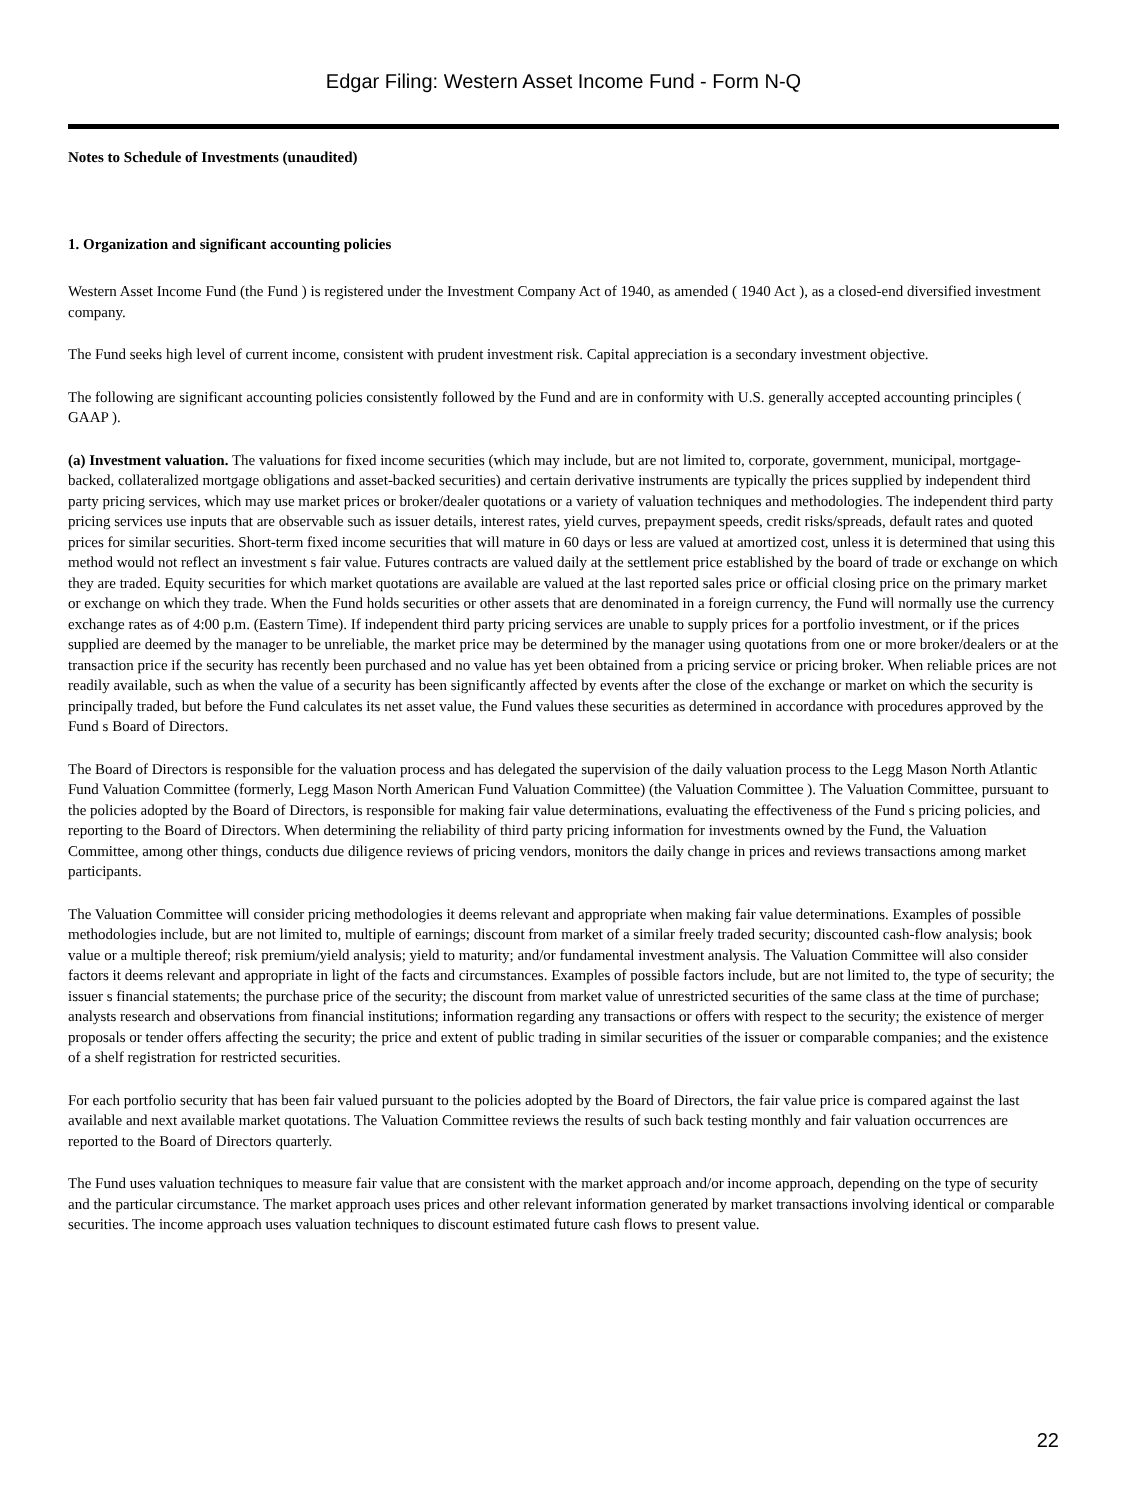Edgar Filing: Western Asset Income Fund - Form N-Q
Notes to Schedule of Investments (unaudited)
1. Organization and significant accounting policies
Western Asset Income Fund (the Fund ) is registered under the Investment Company Act of 1940, as amended ( 1940 Act ), as a closed-end diversified investment company.
The Fund seeks high level of current income, consistent with prudent investment risk. Capital appreciation is a secondary investment objective.
The following are significant accounting policies consistently followed by the Fund and are in conformity with U.S. generally accepted accounting principles ( GAAP ).
(a) Investment valuation. The valuations for fixed income securities (which may include, but are not limited to, corporate, government, municipal, mortgage-backed, collateralized mortgage obligations and asset-backed securities) and certain derivative instruments are typically the prices supplied by independent third party pricing services, which may use market prices or broker/dealer quotations or a variety of valuation techniques and methodologies. The independent third party pricing services use inputs that are observable such as issuer details, interest rates, yield curves, prepayment speeds, credit risks/spreads, default rates and quoted prices for similar securities. Short-term fixed income securities that will mature in 60 days or less are valued at amortized cost, unless it is determined that using this method would not reflect an investment s fair value. Futures contracts are valued daily at the settlement price established by the board of trade or exchange on which they are traded. Equity securities for which market quotations are available are valued at the last reported sales price or official closing price on the primary market or exchange on which they trade. When the Fund holds securities or other assets that are denominated in a foreign currency, the Fund will normally use the currency exchange rates as of 4:00 p.m. (Eastern Time). If independent third party pricing services are unable to supply prices for a portfolio investment, or if the prices supplied are deemed by the manager to be unreliable, the market price may be determined by the manager using quotations from one or more broker/dealers or at the transaction price if the security has recently been purchased and no value has yet been obtained from a pricing service or pricing broker. When reliable prices are not readily available, such as when the value of a security has been significantly affected by events after the close of the exchange or market on which the security is principally traded, but before the Fund calculates its net asset value, the Fund values these securities as determined in accordance with procedures approved by the Fund s Board of Directors.
The Board of Directors is responsible for the valuation process and has delegated the supervision of the daily valuation process to the Legg Mason North Atlantic Fund Valuation Committee (formerly, Legg Mason North American Fund Valuation Committee) (the Valuation Committee ). The Valuation Committee, pursuant to the policies adopted by the Board of Directors, is responsible for making fair value determinations, evaluating the effectiveness of the Fund s pricing policies, and reporting to the Board of Directors. When determining the reliability of third party pricing information for investments owned by the Fund, the Valuation Committee, among other things, conducts due diligence reviews of pricing vendors, monitors the daily change in prices and reviews transactions among market participants.
The Valuation Committee will consider pricing methodologies it deems relevant and appropriate when making fair value determinations. Examples of possible methodologies include, but are not limited to, multiple of earnings; discount from market of a similar freely traded security; discounted cash-flow analysis; book value or a multiple thereof; risk premium/yield analysis; yield to maturity; and/or fundamental investment analysis. The Valuation Committee will also consider factors it deems relevant and appropriate in light of the facts and circumstances. Examples of possible factors include, but are not limited to, the type of security; the issuer s financial statements; the purchase price of the security; the discount from market value of unrestricted securities of the same class at the time of purchase; analysts research and observations from financial institutions; information regarding any transactions or offers with respect to the security; the existence of merger proposals or tender offers affecting the security; the price and extent of public trading in similar securities of the issuer or comparable companies; and the existence of a shelf registration for restricted securities.
For each portfolio security that has been fair valued pursuant to the policies adopted by the Board of Directors, the fair value price is compared against the last available and next available market quotations. The Valuation Committee reviews the results of such back testing monthly and fair valuation occurrences are reported to the Board of Directors quarterly.
The Fund uses valuation techniques to measure fair value that are consistent with the market approach and/or income approach, depending on the type of security and the particular circumstance. The market approach uses prices and other relevant information generated by market transactions involving identical or comparable securities. The income approach uses valuation techniques to discount estimated future cash flows to present value.
22